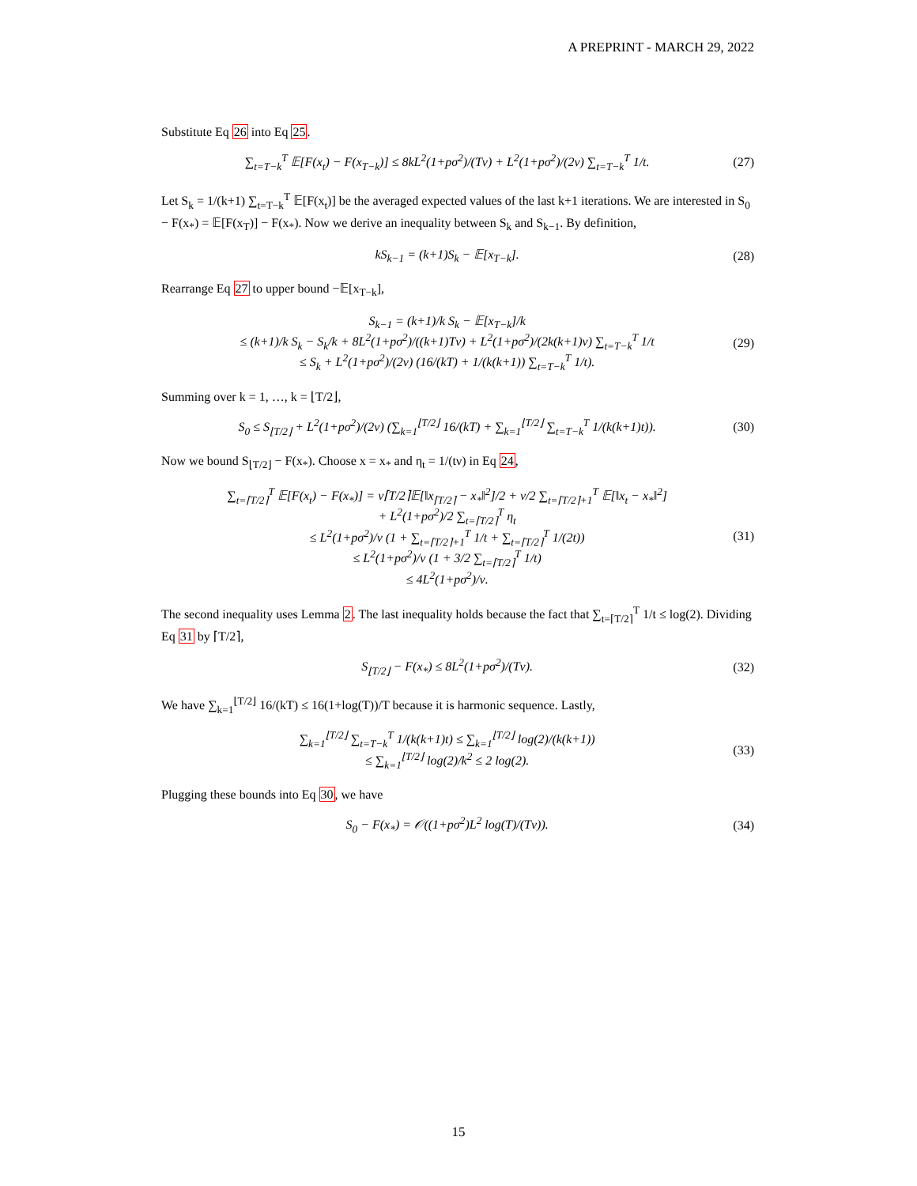A PREPRINT - MARCH 29, 2022
Substitute Eq 26 into Eq 25.
∑<sub>t=T−k</sub><sup>T</sup> 𝔼[F(x<sub>t</sub>) − F(x<sub>T−k</sub>)] ≤ 8kL<sup>2</sup>(1+pσ<sup>2</sup>)/(Tν) + L<sup>2</sup>(1+pσ<sup>2</sup>)/(2ν) ∑<sub>t=T−k</sub><sup>T</sup> 1/t.
(27)
Let S<sub>k</sub> = 1/(k+1) ∑<sub>t=T−k</sub><sup>T</sup> 𝔼[F(x<sub>t</sub>)] be the averaged expected values of the last k+1 iterations. We are interested in S<sub>0</sub> − F(x<sub>*</sub>) = 𝔼[F(x<sub>T</sub>)] − F(x<sub>*</sub>). Now we derive an inequality between S<sub>k</sub> and S<sub>k−1</sub>. By definition,
kS<sub>k−1</sub> = (k+1)S<sub>k</sub> − 𝔼[x<sub>T−k</sub>]. (28)
Rearrange Eq 27 to upper bound −𝔼[x<sub>T−k</sub>],
S<sub>k−1</sub> = (k+1)/k S<sub>k</sub> − 𝔼[x<sub>T−k</sub>]/k
≤ (k+1)/k S<sub>k</sub> − S<sub>k</sub>/k + 8L<sup>2</sup>(1+pσ<sup>2</sup>)/((k+1)Tν) + L<sup>2</sup>(1+pσ<sup>2</sup>)/(2k(k+1)ν) ∑<sub>t=T−k</sub><sup>T</sup> 1/t
≤ S<sub>k</sub> + L<sup>2</sup>(1+pσ<sup>2</sup>)/(2ν) (16/(kT) + 1/(k(k+1)) ∑<sub>t=T−k</sub><sup>T</sup> 1/t).
(29)
Summing over k = 1, …, k = ⌊T/2⌋,
S<sub>0</sub> ≤ S<sub>⌊T/2⌋</sub> + L<sup>2</sup>(1+pσ<sup>2</sup>)/(2ν) (∑<sub>k=1</sub><sup>⌊T/2⌋</sup> 16/(kT) + ∑<sub>k=1</sub><sup>⌊T/2⌋</sup> ∑<sub>t=T−k</sub><sup>T</sup> 1/(k(k+1)t)).
(30)
Now we bound S<sub>⌊T/2⌋</sub> − F(x<sub>*</sub>). Choose x = x<sub>*</sub> and η<sub>t</sub> = 1/(tν) in Eq 24,
∑<sub>t=⌈T/2⌉</sub><sup>T</sup> 𝔼[F(x<sub>t</sub>) − F(x<sub>*</sub>)] = ν⌈T/2⌉𝔼[‖x<sub>⌈T/2⌉</sub> − x<sub>*</sub>‖<sup>2</sup>]/2 + ν/2 ∑<sub>t=⌈T/2⌉+1</sub><sup>T</sup> 𝔼[‖x<sub>t</sub> − x<sub>*</sub>‖<sup>2</sup>]
+ L<sup>2</sup>(1+pσ<sup>2</sup>)/2 ∑<sub>t=⌈T/2⌉</sub><sup>T</sup> η<sub>t</sub>
≤ L<sup>2</sup>(1+pσ<sup>2</sup>)/ν (1 + ∑<sub>t=⌈T/2⌉+1</sub><sup>T</sup> 1/t + ∑<sub>t=⌈T/2⌉</sub><sup>T</sup> 1/(2t))
≤ L<sup>2</sup>(1+pσ<sup>2</sup>)/ν (1 + 3/2 ∑<sub>t=⌈T/2⌉</sub><sup>T</sup> 1/t)
≤ 4L<sup>2</sup>(1+pσ<sup>2</sup>)/ν.
(31)
The second inequality uses Lemma 2. The last inequality holds because the fact that ∑<sub>t=⌈T/2⌉</sub><sup>T</sup> 1/t ≤ log(2). Dividing Eq 31 by ⌈T/2⌉,
S<sub>⌊T/2⌋</sub> − F(x<sub>*</sub>) ≤ 8L<sup>2</sup>(1+pσ<sup>2</sup>)/(Tν).
(32)
We have ∑<sub>k=1</sub><sup>⌊T/2⌋</sup> 16/(kT) ≤ 16(1+log(T))/T because it is harmonic sequence. Lastly,
∑<sub>k=1</sub><sup>⌊T/2⌋</sup> ∑<sub>t=T−k</sub><sup>T</sup> 1/(k(k+1)t) ≤ ∑<sub>k=1</sub><sup>⌊T/2⌋</sup> log(2)/(k(k+1))
≤ ∑<sub>k=1</sub><sup>⌊T/2⌋</sup> log(2)/k<sup>2</sup> ≤ 2 log(2).
(33)
Plugging these bounds into Eq 30, we have
S<sub>0</sub> − F(x<sub>*</sub>) = 𝒪((1+pσ<sup>2</sup>)L<sup>2</sup> log(T)/(Tν)).
(34)
15